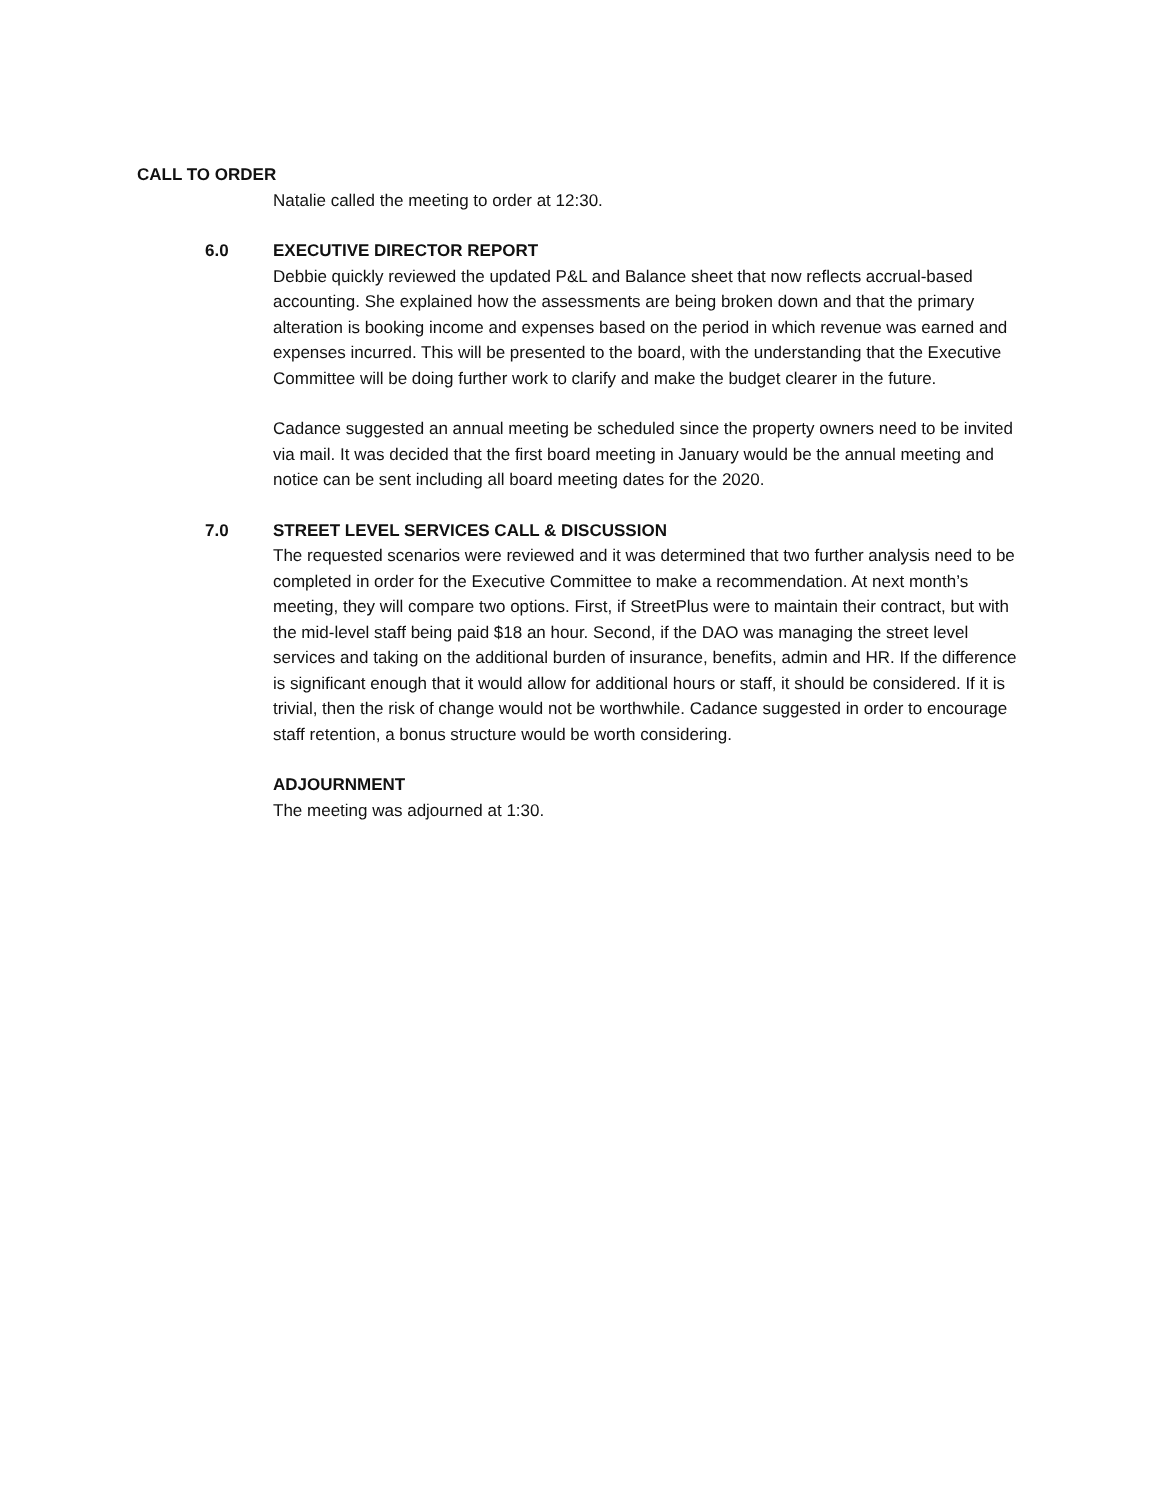CALL TO ORDER
Natalie called the meeting to order at 12:30.
6.0 EXECUTIVE DIRECTOR REPORT
Debbie quickly reviewed the updated P&L and Balance sheet that now reflects accrual-based accounting. She explained how the assessments are being broken down and that the primary alteration is booking income and expenses based on the period in which revenue was earned and expenses incurred. This will be presented to the board, with the understanding that the Executive Committee will be doing further work to clarify and make the budget clearer in the future.
Cadance suggested an annual meeting be scheduled since the property owners need to be invited via mail. It was decided that the first board meeting in January would be the annual meeting and notice can be sent including all board meeting dates for the 2020.
7.0 STREET LEVEL SERVICES CALL & DISCUSSION
The requested scenarios were reviewed and it was determined that two further analysis need to be completed in order for the Executive Committee to make a recommendation. At next month’s meeting, they will compare two options. First, if StreetPlus were to maintain their contract, but with the mid-level staff being paid $18 an hour. Second, if the DAO was managing the street level services and taking on the additional burden of insurance, benefits, admin and HR. If the difference is significant enough that it would allow for additional hours or staff, it should be considered. If it is trivial, then the risk of change would not be worthwhile. Cadance suggested in order to encourage staff retention, a bonus structure would be worth considering.
ADJOURNMENT
The meeting was adjourned at 1:30.